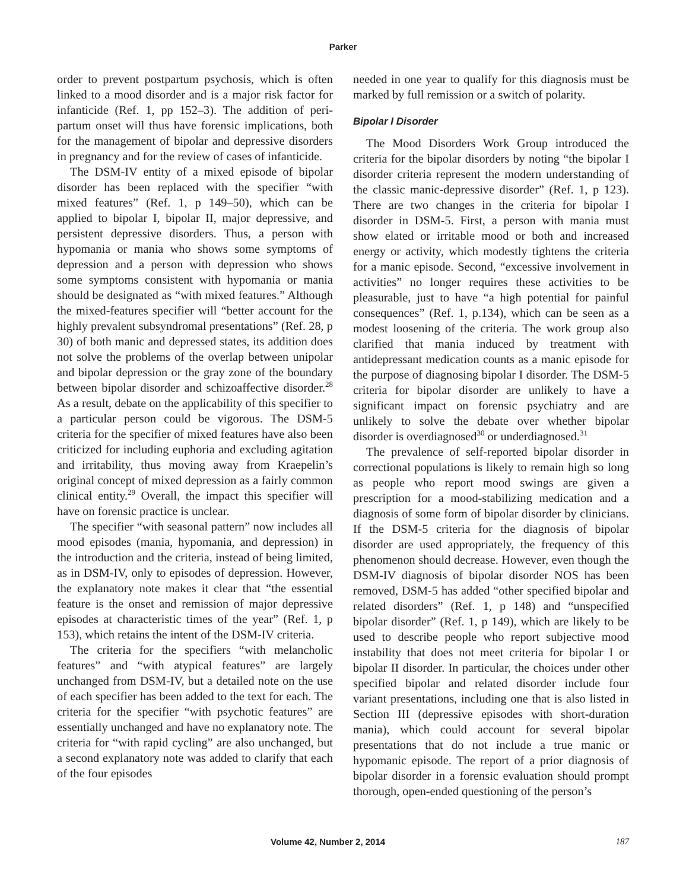Parker
order to prevent postpartum psychosis, which is often linked to a mood disorder and is a major risk factor for infanticide (Ref. 1, pp 152–3). The addition of peri-partum onset will thus have forensic implications, both for the management of bipolar and depressive disorders in pregnancy and for the review of cases of infanticide.
The DSM-IV entity of a mixed episode of bipolar disorder has been replaced with the specifier “with mixed features” (Ref. 1, p 149–50), which can be applied to bipolar I, bipolar II, major depressive, and persistent depressive disorders. Thus, a person with hypomania or mania who shows some symptoms of depression and a person with depression who shows some symptoms consistent with hypomania or mania should be designated as “with mixed features.” Although the mixed-features specifier will “better account for the highly prevalent subsyndromal presentations” (Ref. 28, p 30) of both manic and depressed states, its addition does not solve the problems of the overlap between unipolar and bipolar depression or the gray zone of the boundary between bipolar disorder and schizoaffective disorder.<sup>28</sup> As a result, debate on the applicability of this specifier to a particular person could be vigorous. The DSM-5 criteria for the specifier of mixed features have also been criticized for including euphoria and excluding agitation and irritability, thus moving away from Kraepelin’s original concept of mixed depression as a fairly common clinical entity.<sup>29</sup> Overall, the impact this specifier will have on forensic practice is unclear.
The specifier “with seasonal pattern” now includes all mood episodes (mania, hypomania, and depression) in the introduction and the criteria, instead of being limited, as in DSM-IV, only to episodes of depression. However, the explanatory note makes it clear that “the essential feature is the onset and remission of major depressive episodes at characteristic times of the year” (Ref. 1, p 153), which retains the intent of the DSM-IV criteria.
The criteria for the specifiers “with melancholic features” and “with atypical features” are largely unchanged from DSM-IV, but a detailed note on the use of each specifier has been added to the text for each. The criteria for the specifier “with psychotic features” are essentially unchanged and have no explanatory note. The criteria for “with rapid cycling” are also unchanged, but a second explanatory note was added to clarify that each of the four episodes
needed in one year to qualify for this diagnosis must be marked by full remission or a switch of polarity.
Bipolar I Disorder
The Mood Disorders Work Group introduced the criteria for the bipolar disorders by noting “the bipolar I disorder criteria represent the modern understanding of the classic manic-depressive disorder” (Ref. 1, p 123). There are two changes in the criteria for bipolar I disorder in DSM-5. First, a person with mania must show elated or irritable mood or both and increased energy or activity, which modestly tightens the criteria for a manic episode. Second, “excessive involvement in activities” no longer requires these activities to be pleasurable, just to have “a high potential for painful consequences” (Ref. 1, p.134), which can be seen as a modest loosening of the criteria. The work group also clarified that mania induced by treatment with antidepressant medication counts as a manic episode for the purpose of diagnosing bipolar I disorder. The DSM-5 criteria for bipolar disorder are unlikely to have a significant impact on forensic psychiatry and are unlikely to solve the debate over whether bipolar disorder is overdiagnosed<sup>30</sup> or underdiagnosed.<sup>31</sup>
The prevalence of self-reported bipolar disorder in correctional populations is likely to remain high so long as people who report mood swings are given a prescription for a mood-stabilizing medication and a diagnosis of some form of bipolar disorder by clinicians. If the DSM-5 criteria for the diagnosis of bipolar disorder are used appropriately, the frequency of this phenomenon should decrease. However, even though the DSM-IV diagnosis of bipolar disorder NOS has been removed, DSM-5 has added “other specified bipolar and related disorders” (Ref. 1, p 148) and “unspecified bipolar disorder” (Ref. 1, p 149), which are likely to be used to describe people who report subjective mood instability that does not meet criteria for bipolar I or bipolar II disorder. In particular, the choices under other specified bipolar and related disorder include four variant presentations, including one that is also listed in Section III (depressive episodes with short-duration mania), which could account for several bipolar presentations that do not include a true manic or hypomanic episode. The report of a prior diagnosis of bipolar disorder in a forensic evaluation should prompt thorough, open-ended questioning of the person’s
Volume 42, Number 2, 2014 187